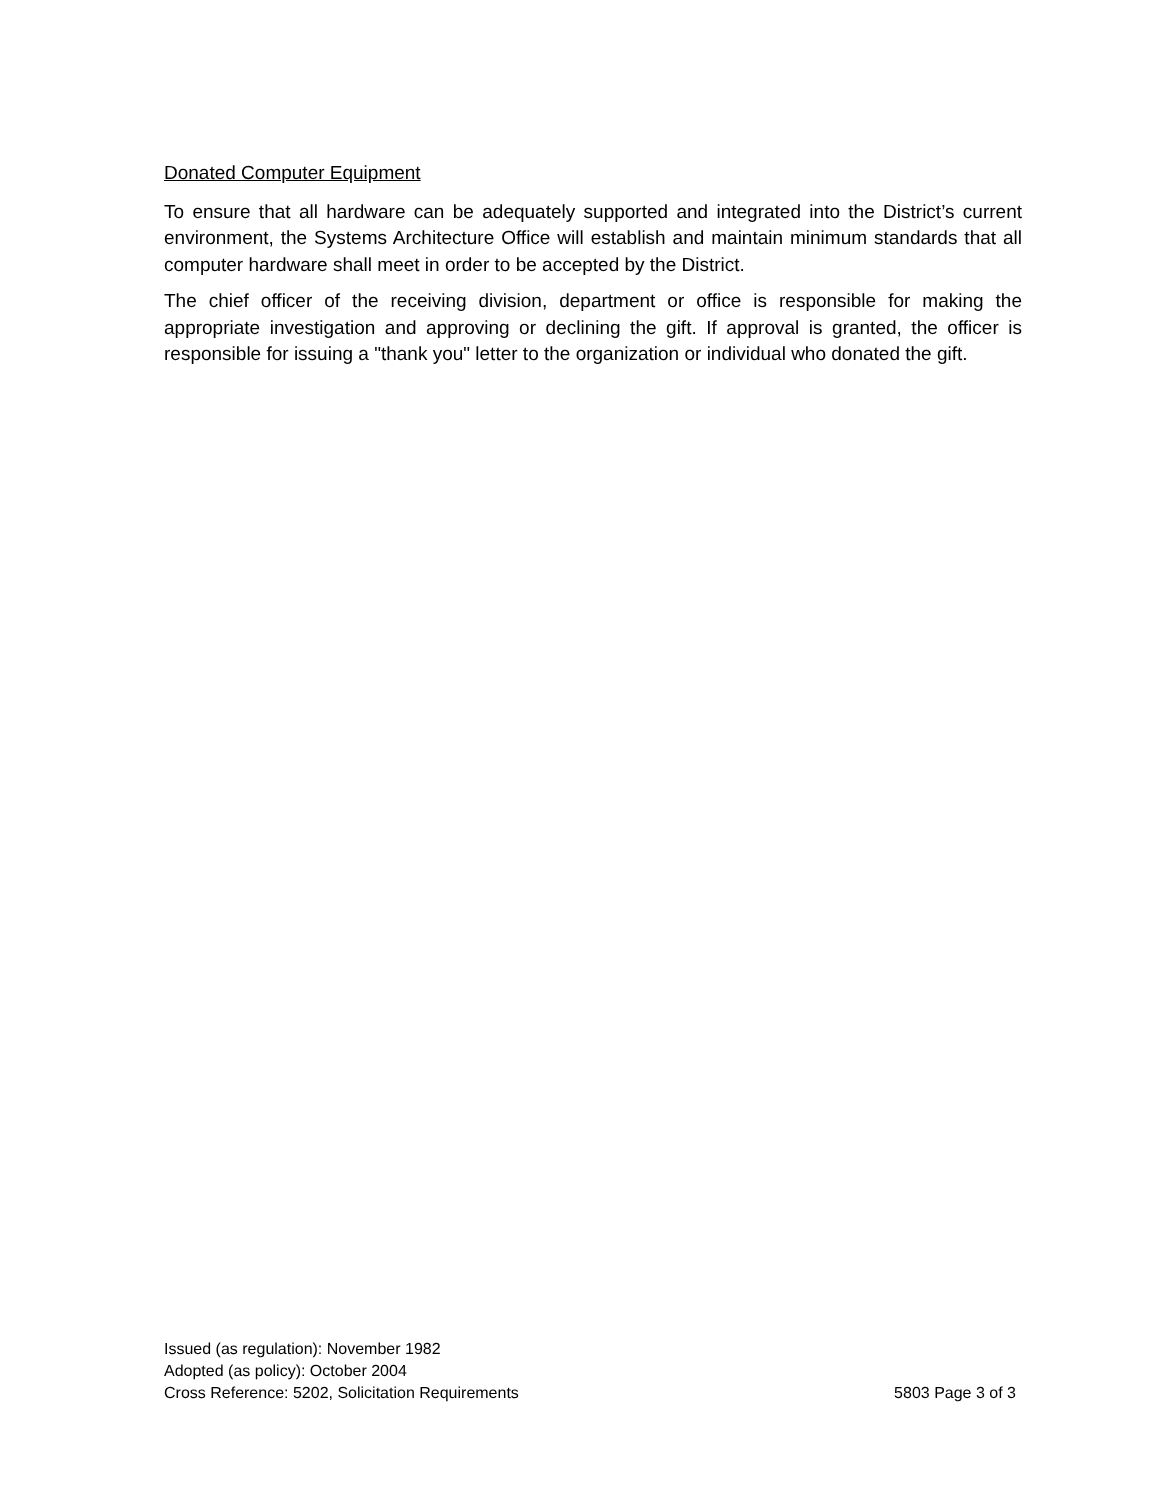Donated Computer Equipment
To ensure that all hardware can be adequately supported and integrated into the District’s current environment, the Systems Architecture Office will establish and maintain minimum standards that all computer hardware shall meet in order to be accepted by the District.
The chief officer of the receiving division, department or office is responsible for making the appropriate investigation and approving or declining the gift. If approval is granted, the officer is responsible for issuing a "thank you" letter to the organization or individual who donated the gift.
Issued (as regulation): November 1982
Adopted (as policy): October 2004
Cross Reference: 5202, Solicitation Requirements 5803 Page 3 of 3